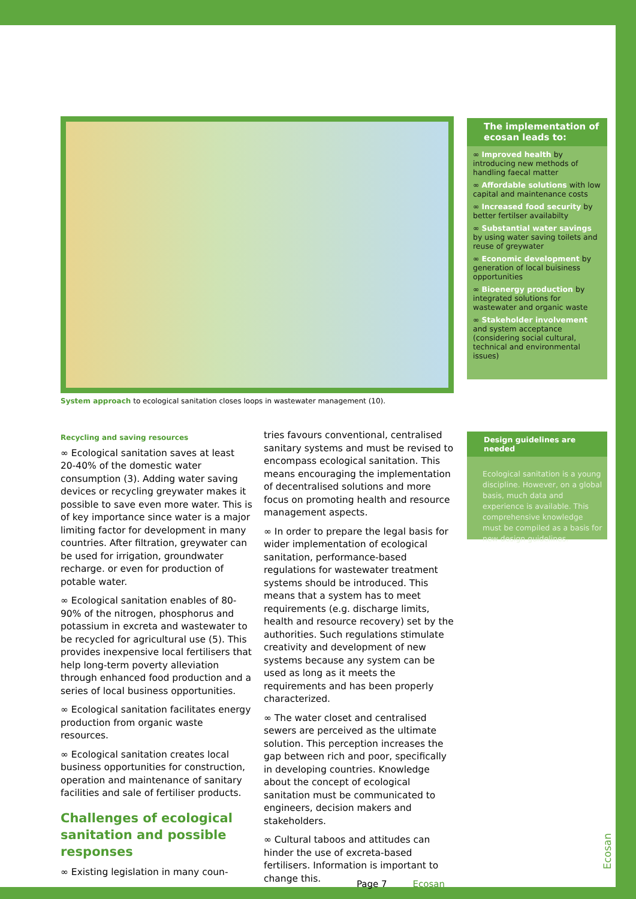System approach to ecological sanitation closes loops in wastewater management (10).
The implementation of ecosan leads to:
∞ Improved health by introducing new methods of handling faecal matter
∞ Affordable solutions with low capital and maintenance costs
∞ Increased food security by better fertilser availabilty
∞ Substantial water savings by using water saving toilets and reuse of greywater
∞ Economic development by generation of local buisiness opportunities
∞ Bioenergy production by integrated solutions for wastewater and organic waste
∞ Stakeholder involvement and system acceptance (considering social cultural, technical and environmental issues)
Design guidelines are needed
Ecological sanitation is a young discipline. However, on a global basis, much data and experience is available. This comprehensive knowledge must be compiled as a basis for new design guidelines.
Recycling and saving resources
∞ Ecological sanitation saves at least 20-40% of the domestic water consumption (3). Adding water saving devices or recycling greywater makes it possible to save even more water. This is of key importance since water is a major limiting factor for development in many countries. After filtration, greywater can be used for irrigation, groundwater recharge. or even for production of potable water.
∞ Ecological sanitation enables of 80-90% of the nitrogen, phosphorus and potassium in excreta and wastewater to be recycled for agricultural use (5). This provides inexpensive local fertilisers that help long-term poverty alleviation through enhanced food production and a series of local business opportunities.
∞ Ecological sanitation facilitates energy production from organic waste resources.
∞ Ecological sanitation creates local business opportunities for construction, operation and maintenance of sanitary facilities and sale of fertiliser products.
Challenges of ecological sanitation and possible responses
∞ Existing legislation in many coun-
tries favours conventional, centralised sanitary systems and must be revised to encompass ecological sanitation. This means encouraging the implementation of decentralised solutions and more focus on promoting health and resource management aspects.
∞ In order to prepare the legal basis for wider implementation of ecological sanitation, performance-based regulations for wastewater treatment systems should be introduced. This means that a system has to meet requirements (e.g. discharge limits, health and resource recovery) set by the authorities. Such regulations stimulate creativity and development of new systems because any system can be used as long as it meets the requirements and has been properly characterized.
∞ The water closet and centralised sewers are perceived as the ultimate solution. This perception increases the gap between rich and poor, specifically in developing countries. Knowledge about the concept of ecological sanitation must be communicated to engineers, decision makers and stakeholders.
∞ Cultural taboos and attitudes can hinder the use of excreta-based fertilisers. Information is important to change this.
Page 7 Ecosan
Ecosan